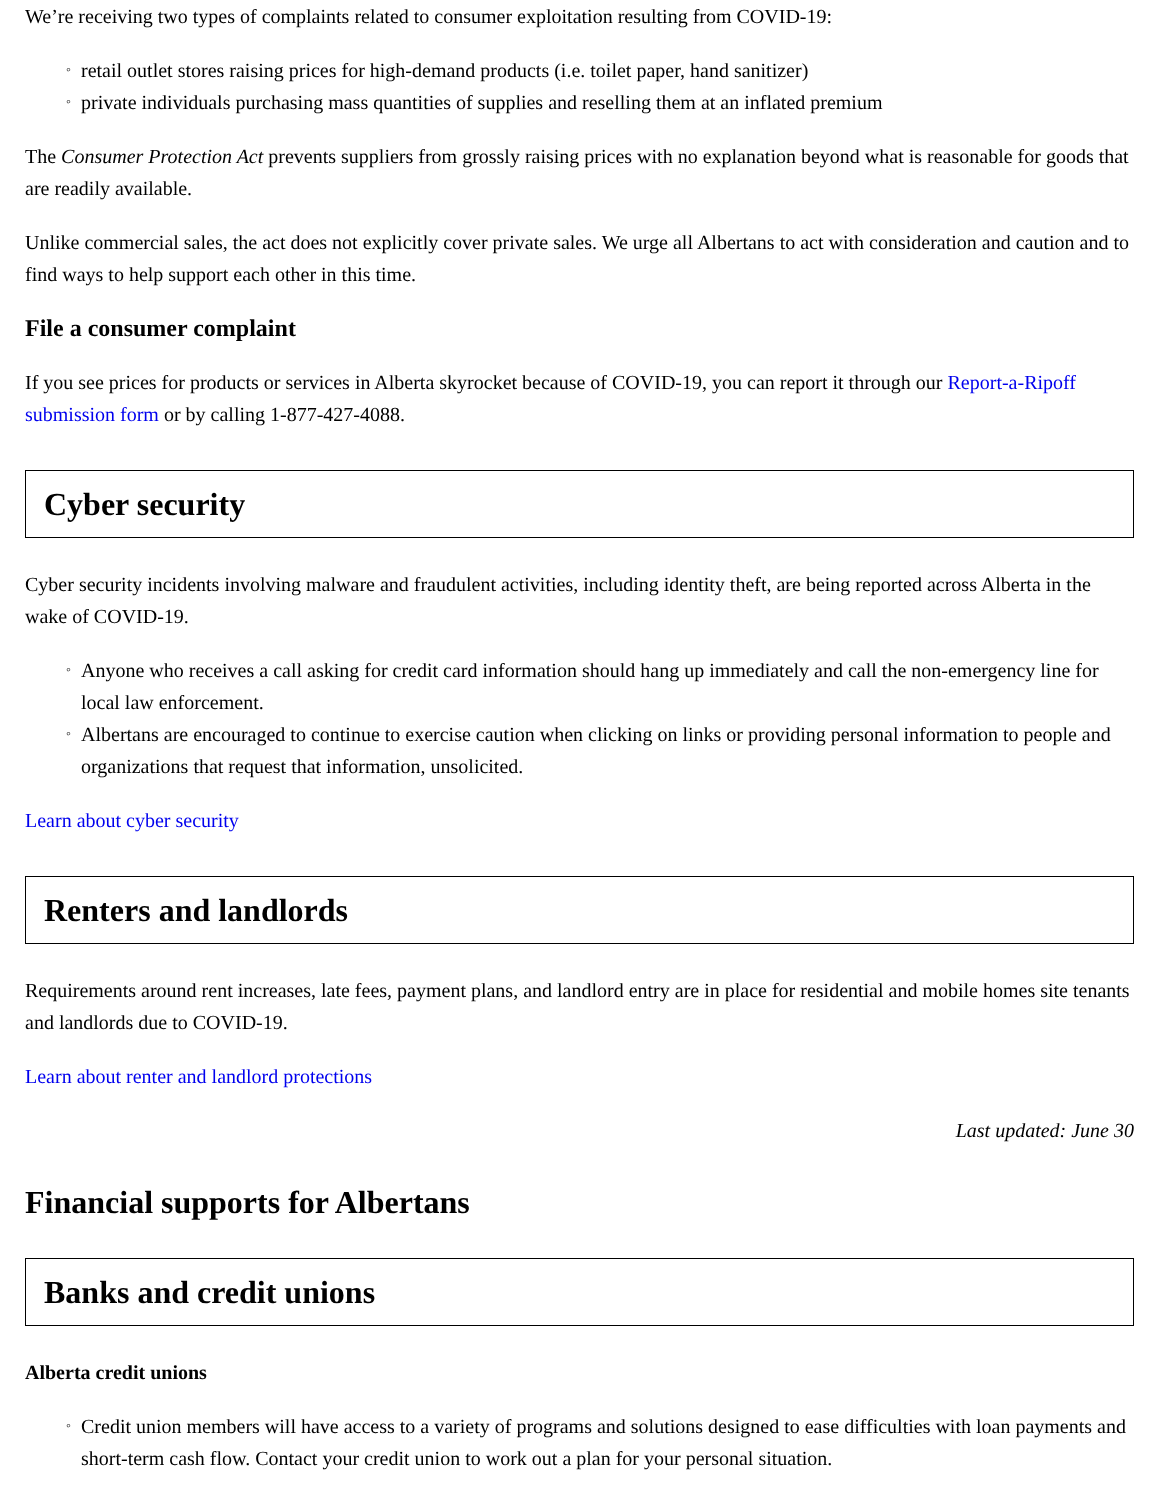We’re receiving two types of complaints related to consumer exploitation resulting from COVID-19:
◦ retail outlet stores raising prices for high-demand products (i.e. toilet paper, hand sanitizer)
◦ private individuals purchasing mass quantities of supplies and reselling them at an inflated premium
The Consumer Protection Act prevents suppliers from grossly raising prices with no explanation beyond what is reasonable for goods that are readily available.
Unlike commercial sales, the act does not explicitly cover private sales. We urge all Albertans to act with consideration and caution and to find ways to help support each other in this time.
File a consumer complaint
If you see prices for products or services in Alberta skyrocket because of COVID-19, you can report it through our Report-a-Ripoff submission form or by calling 1-877-427-4088.
Cyber security
Cyber security incidents involving malware and fraudulent activities, including identity theft, are being reported across Alberta in the wake of COVID-19.
◦ Anyone who receives a call asking for credit card information should hang up immediately and call the non-emergency line for local law enforcement.
◦ Albertans are encouraged to continue to exercise caution when clicking on links or providing personal information to people and organizations that request that information, unsolicited.
Learn about cyber security
Renters and landlords
Requirements around rent increases, late fees, payment plans, and landlord entry are in place for residential and mobile homes site tenants and landlords due to COVID-19.
Learn about renter and landlord protections
Last updated: June 30
Financial supports for Albertans
Banks and credit unions
Alberta credit unions
◦ Credit union members will have access to a variety of programs and solutions designed to ease difficulties with loan payments and short-term cash flow. Contact your credit union to work out a plan for your personal situation.